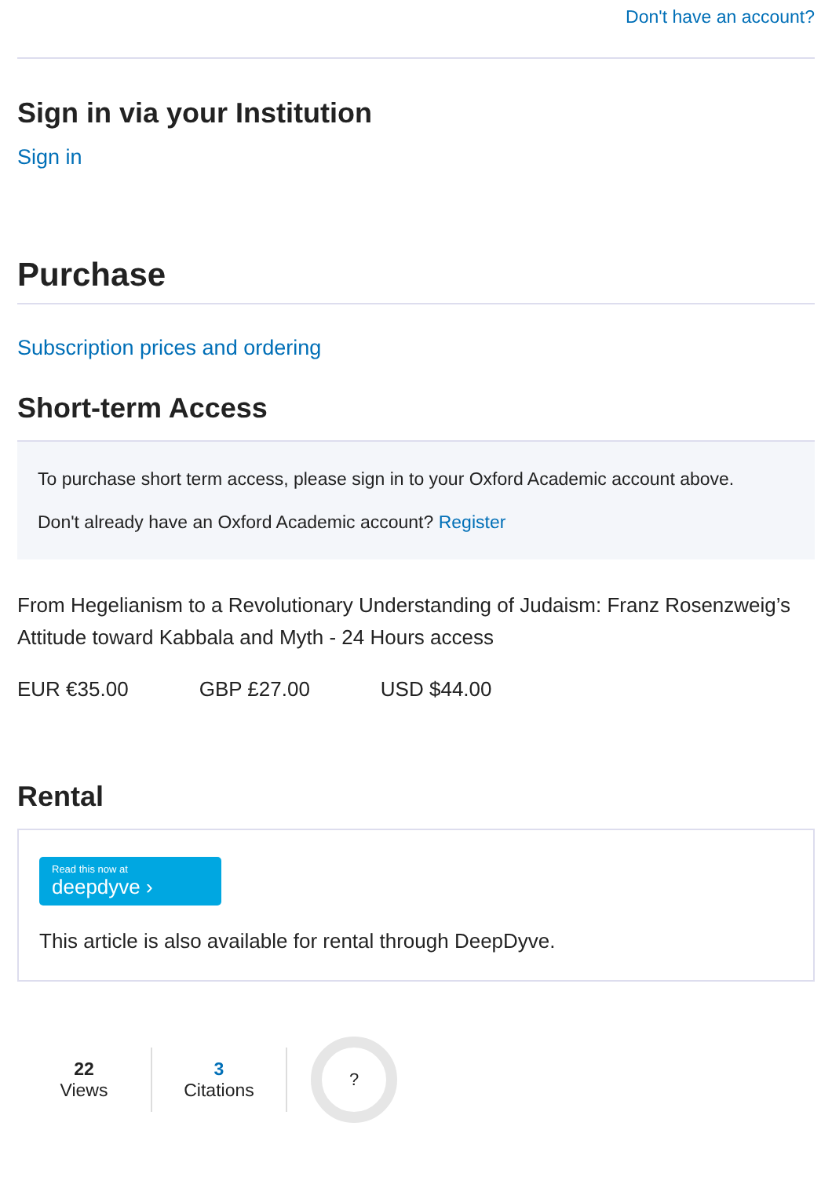Don't have an account?
Sign in via your Institution
Sign in
Purchase
Subscription prices and ordering
Short-term Access
To purchase short term access, please sign in to your Oxford Academic account above.
Don't already have an Oxford Academic account? Register
From Hegelianism to a Revolutionary Understanding of Judaism: Franz Rosenzweig’s Attitude toward Kabbala and Myth - 24 Hours access
EUR €35.00 GBP £27.00 USD $44.00
Rental
Read this now at
deepdyve ›
This article is also available for rental through DeepDyve.
22
Views
3
Citations
?